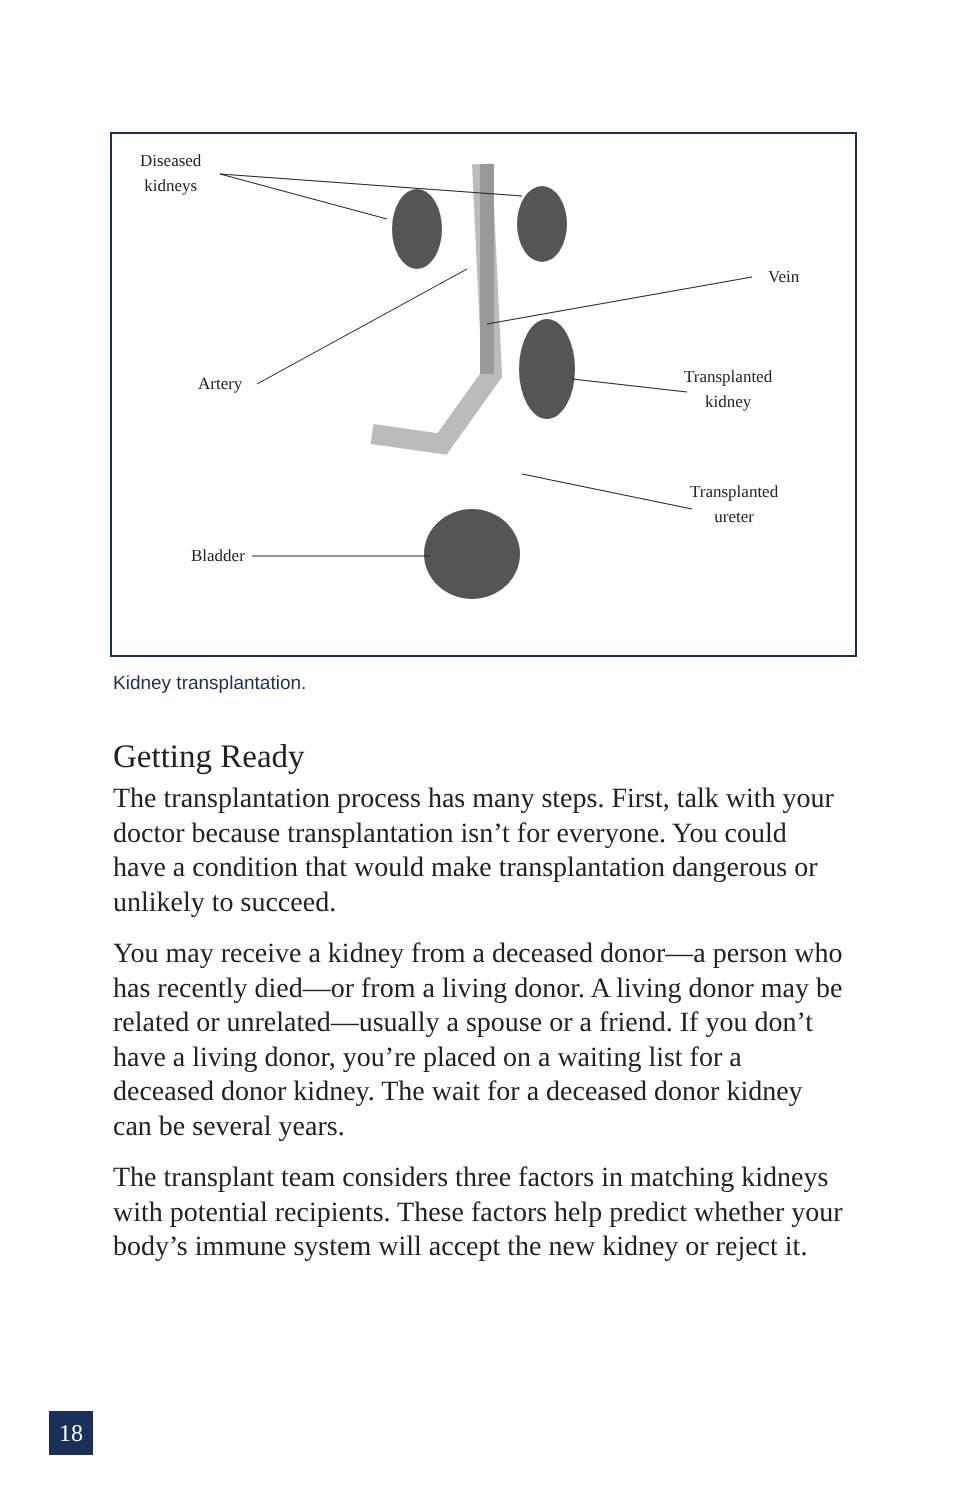Diseased
kidneys
Artery
Vein
Transplanted
kidney
Transplanted
ureter
Bladder
Kidney transplantation.
Getting Ready
The transplantation process has many steps. First, talk with your doctor because transplantation isn’t for everyone. You could have a condition that would make transplantation dangerous or unlikely to succeed.
You may receive a kidney from a deceased donor—a person who has recently died—or from a living donor. A living donor may be related or unrelated—usually a spouse or a friend. If you don’t have a living donor, you’re placed on a waiting list for a deceased donor kidney. The wait for a deceased donor kidney can be several years.
The transplant team considers three factors in matching kidneys with potential recipients. These factors help predict whether your body’s immune system will accept the new kidney or reject it.
18